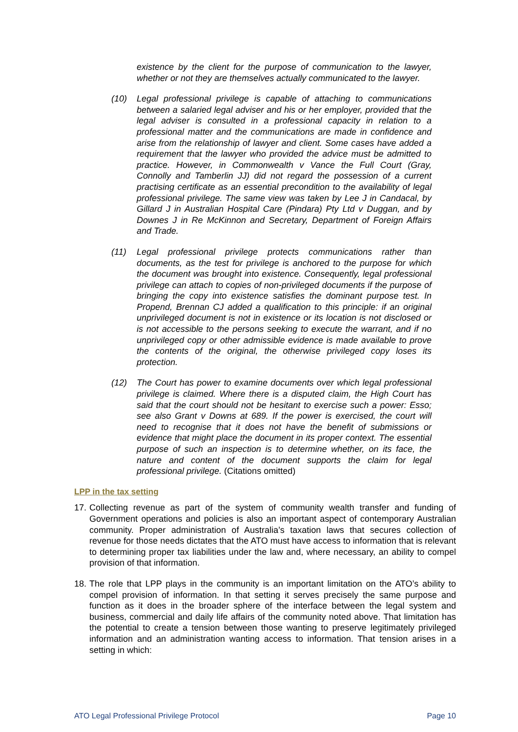existence by the client for the purpose of communication to the lawyer, whether or not they are themselves actually communicated to the lawyer.
(10) Legal professional privilege is capable of attaching to communications between a salaried legal adviser and his or her employer, provided that the legal adviser is consulted in a professional capacity in relation to a professional matter and the communications are made in confidence and arise from the relationship of lawyer and client. Some cases have added a requirement that the lawyer who provided the advice must be admitted to practice. However, in Commonwealth v Vance the Full Court (Gray, Connolly and Tamberlin JJ) did not regard the possession of a current practising certificate as an essential precondition to the availability of legal professional privilege. The same view was taken by Lee J in Candacal, by Gillard J in Australian Hospital Care (Pindara) Pty Ltd v Duggan, and by Downes J in Re McKinnon and Secretary, Department of Foreign Affairs and Trade.
(11) Legal professional privilege protects communications rather than documents, as the test for privilege is anchored to the purpose for which the document was brought into existence. Consequently, legal professional privilege can attach to copies of non-privileged documents if the purpose of bringing the copy into existence satisfies the dominant purpose test. In Propend, Brennan CJ added a qualification to this principle: if an original unprivileged document is not in existence or its location is not disclosed or is not accessible to the persons seeking to execute the warrant, and if no unprivileged copy or other admissible evidence is made available to prove the contents of the original, the otherwise privileged copy loses its protection.
(12) The Court has power to examine documents over which legal professional privilege is claimed. Where there is a disputed claim, the High Court has said that the court should not be hesitant to exercise such a power: Esso; see also Grant v Downs at 689. If the power is exercised, the court will need to recognise that it does not have the benefit of submissions or evidence that might place the document in its proper context. The essential purpose of such an inspection is to determine whether, on its face, the nature and content of the document supports the claim for legal professional privilege. (Citations omitted)
LPP in the tax setting
17.
Collecting revenue as part of the system of community wealth transfer and funding of Government operations and policies is also an important aspect of contemporary Australian community. Proper administration of Australia’s taxation laws that secures collection of revenue for those needs dictates that the ATO must have access to information that is relevant to determining proper tax liabilities under the law and, where necessary, an ability to compel provision of that information.
18.
The role that LPP plays in the community is an important limitation on the ATO’s ability to compel provision of information. In that setting it serves precisely the same purpose and function as it does in the broader sphere of the interface between the legal system and business, commercial and daily life affairs of the community noted above. That limitation has the potential to create a tension between those wanting to preserve legitimately privileged information and an administration wanting access to information. That tension arises in a setting in which:
ATO Legal Professional Privilege Protocol Page 10